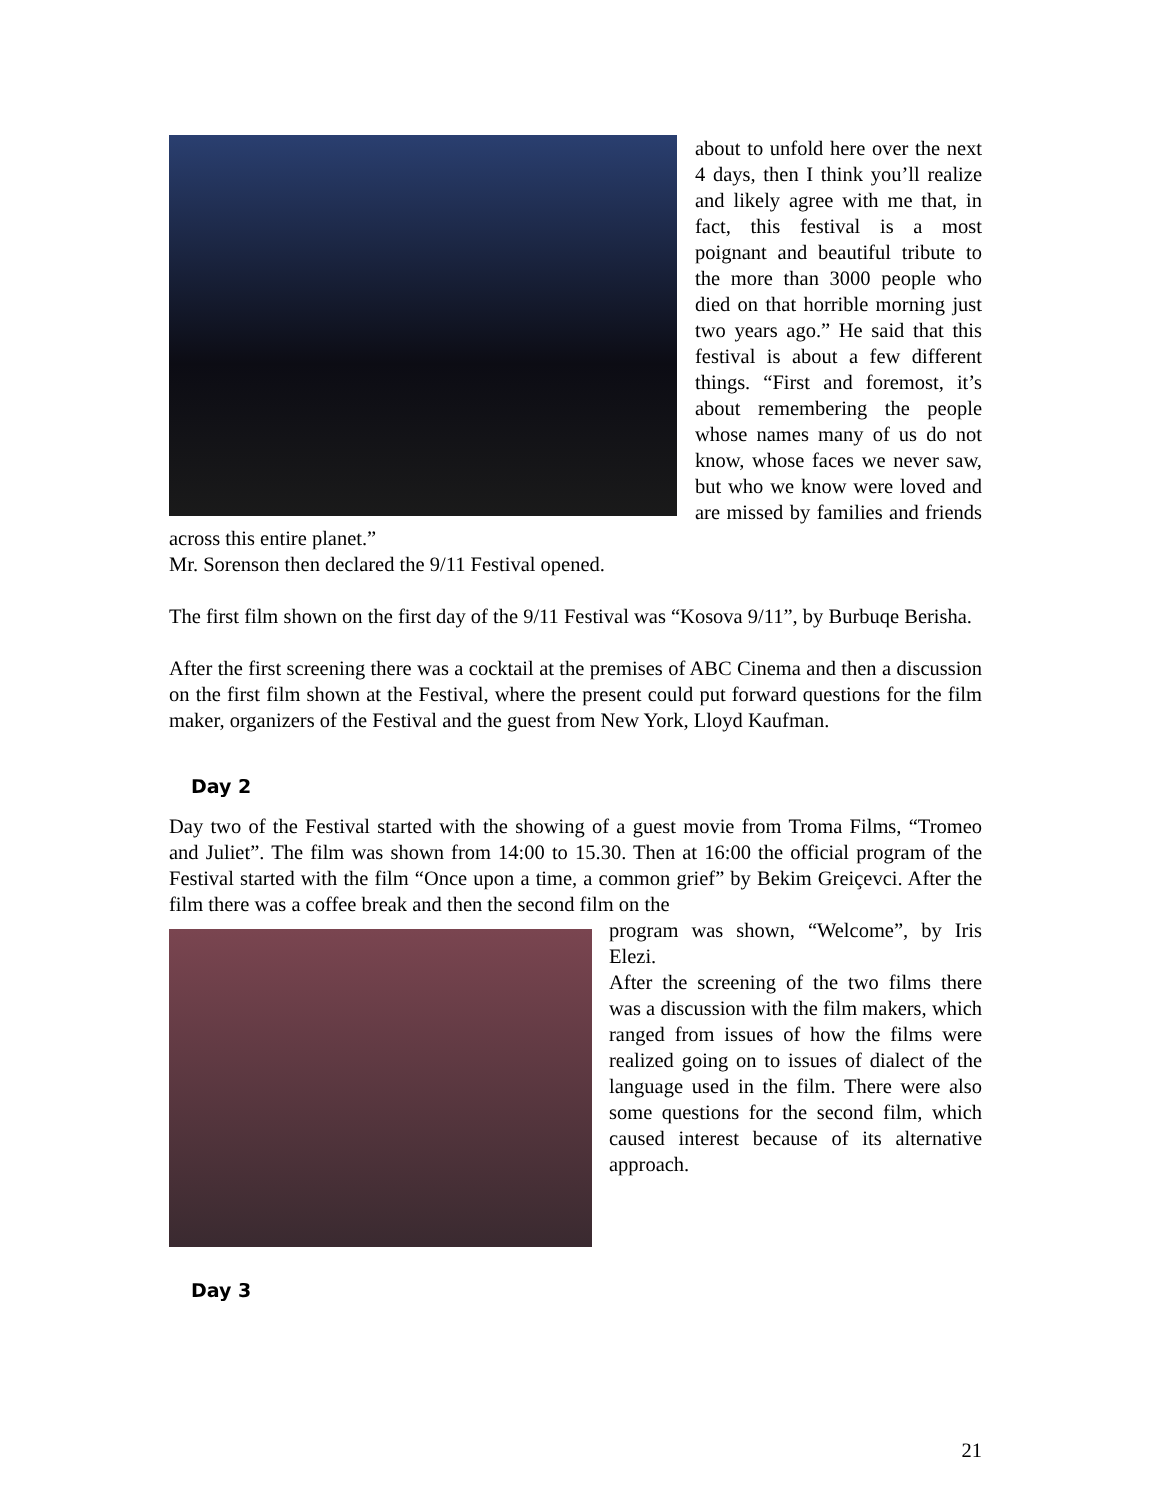about to unfold here over the next 4 days, then I think you’ll realize and likely agree with me that, in fact, this festival is a most poignant and beautiful tribute to the more than 3000 people who died on that horrible morning just two years ago.” He said that this festival is about a few different things. “First and foremost, it’s about remembering the people whose names many of us do not know, whose faces we never saw, but who we know were loved and are missed by families and friends across this entire planet.”
Mr. Sorenson then declared the 9/11 Festival opened.
The first film shown on the first day of the 9/11 Festival was “Kosova 9/11”, by Burbuqe Berisha.
After the first screening there was a cocktail at the premises of ABC Cinema and then a discussion on the first film shown at the Festival, where the present could put forward questions for the film maker, organizers of the Festival and the guest from New York, Lloyd Kaufman.
Day 2
Day two of the Festival started with the showing of a guest movie from Troma Films, “Tromeo and Juliet”. The film was shown from 14:00 to 15.30. Then at 16:00 the official program of the Festival started with the film “Once upon a time, a common grief” by Bekim Greiçevci. After the film there was a coffee break and then the second film on the
program was shown, “Welcome”, by Iris Elezi.
After the screening of the two films there was a discussion with the film makers, which ranged from issues of how the films were realized going on to issues of dialect of the language used in the film. There were also some questions for the second film, which caused interest because of its alternative approach.
Day 3
21